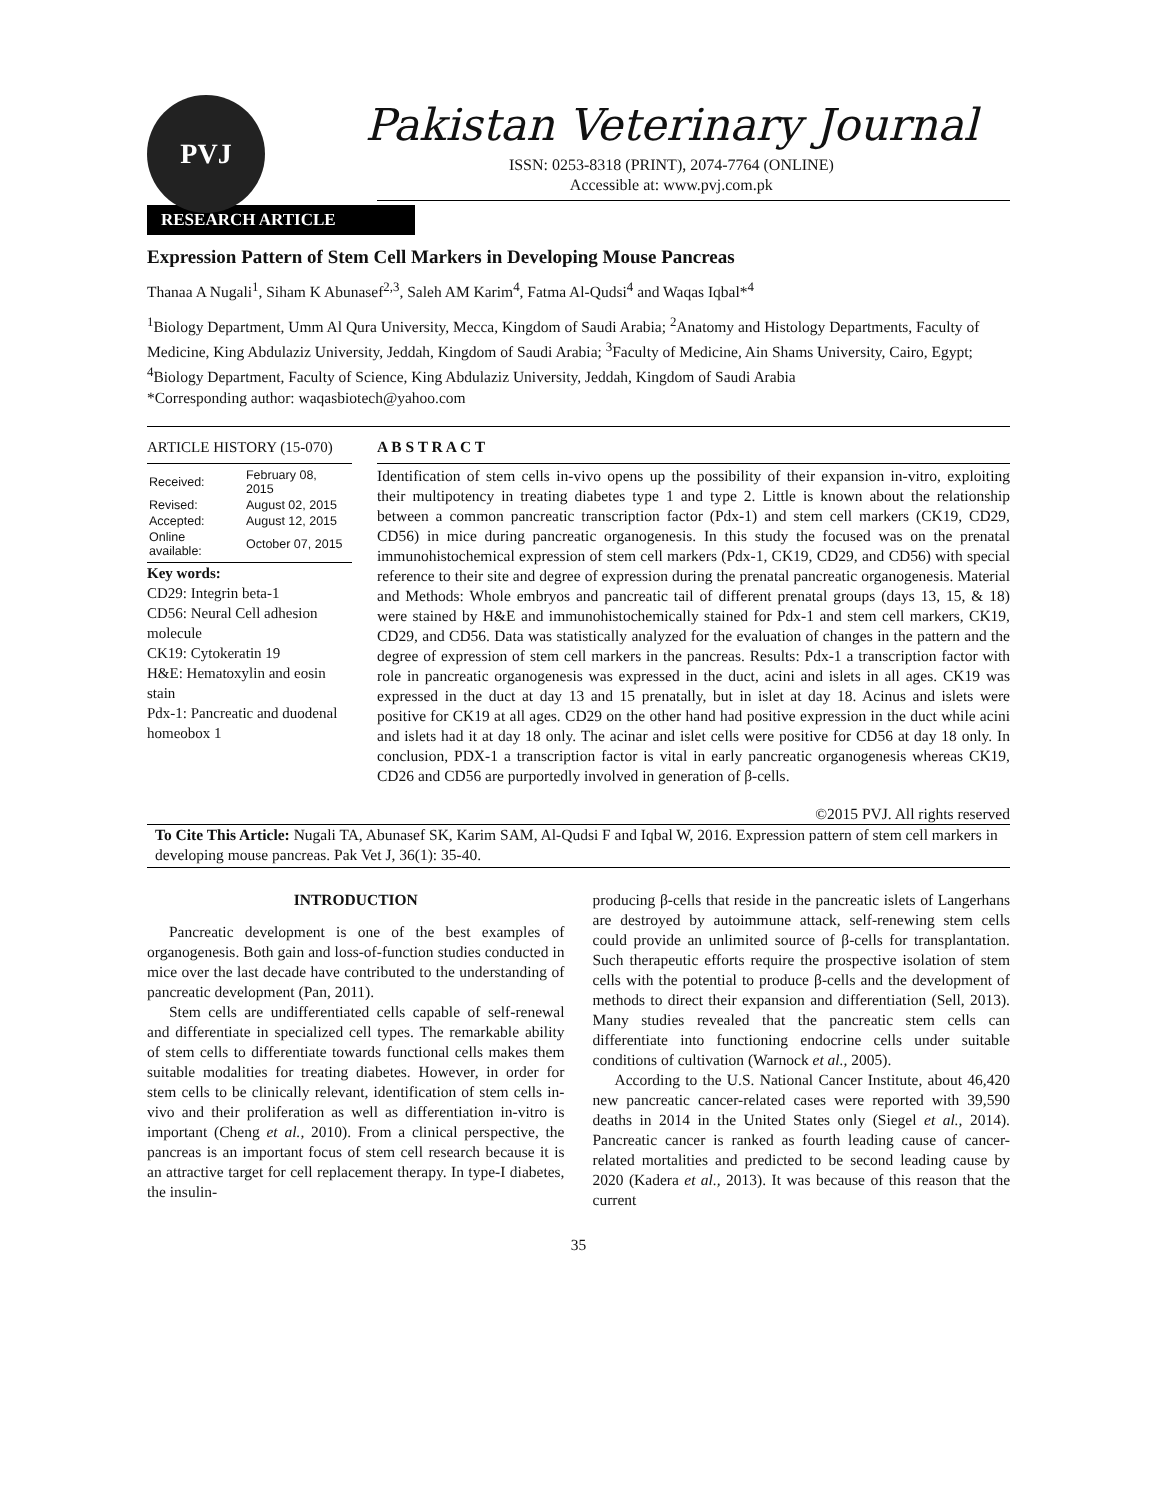PVJ
Pakistan Veterinary Journal
ISSN: 0253-8318 (PRINT), 2074-7764 (ONLINE)
Accessible at: www.pvj.com.pk
RESEARCH ARTICLE
Expression Pattern of Stem Cell Markers in Developing Mouse Pancreas
Thanaa A Nugali<sup>1</sup>, Siham K Abunasef<sup>2,3</sup>, Saleh AM Karim<sup>4</sup>, Fatma Al-Qudsi<sup>4</sup> and Waqas Iqbal*<sup>4</sup>
<sup>1</sup> Biology Department, Umm Al Qura University, Mecca, Kingdom of Saudi Arabia; <sup>2</sup>Anatomy and Histology Departments, Faculty of Medicine, King Abdulaziz University, Jeddah, Kingdom of Saudi Arabia; <sup>3</sup>Faculty of Medicine, Ain Shams University, Cairo, Egypt; <sup>4</sup>Biology Department, Faculty of Science, King Abdulaziz University, Jeddah, Kingdom of Saudi Arabia
*Corresponding author: waqasbiotech@yahoo.com
ARTICLE HISTORY (15-070)
| Received: | February 08, 2015 |
| Revised: | August 02, 2015 |
| Accepted: | August 12, 2015 |
| Online available: | October 07, 2015 |
Key words:
CD29: Integrin beta-1
CD56: Neural Cell adhesion molecule
CK19: Cytokeratin 19
H&E: Hematoxylin and eosin stain
Pdx-1: Pancreatic and duodenal homeobox 1
A B S T R A C T
Identification of stem cells in-vivo opens up the possibility of their expansion in-vitro, exploiting their multipotency in treating diabetes type 1 and type 2. Little is known about the relationship between a common pancreatic transcription factor (Pdx-1) and stem cell markers (CK19, CD29, CD56) in mice during pancreatic organogenesis. In this study the focused was on the prenatal immunohistochemical expression of stem cell markers (Pdx-1, CK19, CD29, and CD56) with special reference to their site and degree of expression during the prenatal pancreatic organogenesis. Material and Methods: Whole embryos and pancreatic tail of different prenatal groups (days 13, 15, & 18) were stained by H&E and immunohistochemically stained for Pdx-1 and stem cell markers, CK19, CD29, and CD56. Data was statistically analyzed for the evaluation of changes in the pattern and the degree of expression of stem cell markers in the pancreas. Results: Pdx-1 a transcription factor with role in pancreatic organogenesis was expressed in the duct, acini and islets in all ages. CK19 was expressed in the duct at day 13 and 15 prenatally, but in islet at day 18. Acinus and islets were positive for CK19 at all ages. CD29 on the other hand had positive expression in the duct while acini and islets had it at day 18 only. The acinar and islet cells were positive for CD56 at day 18 only. In conclusion, PDX-1 a transcription factor is vital in early pancreatic organogenesis whereas CK19, CD26 and CD56 are purportedly involved in generation of β-cells.
©2015 PVJ. All rights reserved
To Cite This Article: Nugali TA, Abunasef SK, Karim SAM, Al-Qudsi F and Iqbal W, 2016. Expression pattern of stem cell markers in developing mouse pancreas. Pak Vet J, 36(1): 35-40.
INTRODUCTION
Pancreatic development is one of the best examples of organogenesis. Both gain and loss-of-function studies conducted in mice over the last decade have contributed to the understanding of pancreatic development (Pan, 2011).
Stem cells are undifferentiated cells capable of self-renewal and differentiate in specialized cell types. The remarkable ability of stem cells to differentiate towards functional cells makes them suitable modalities for treating diabetes. However, in order for stem cells to be clinically relevant, identification of stem cells in-vivo and their proliferation as well as differentiation in-vitro is important (Cheng et al., 2010). From a clinical perspective, the pancreas is an important focus of stem cell research because it is an attractive target for cell replacement therapy. In type-I diabetes, the insulin-
producing β-cells that reside in the pancreatic islets of Langerhans are destroyed by autoimmune attack, self-renewing stem cells could provide an unlimited source of β-cells for transplantation. Such therapeutic efforts require the prospective isolation of stem cells with the potential to produce β-cells and the development of methods to direct their expansion and differentiation (Sell, 2013). Many studies revealed that the pancreatic stem cells can differentiate into functioning endocrine cells under suitable conditions of cultivation (Warnock et al., 2005).
According to the U.S. National Cancer Institute, about 46,420 new pancreatic cancer-related cases were reported with 39,590 deaths in 2014 in the United States only (Siegel et al., 2014). Pancreatic cancer is ranked as fourth leading cause of cancer-related mortalities and predicted to be second leading cause by 2020 (Kadera et al., 2013). It was because of this reason that the current
35